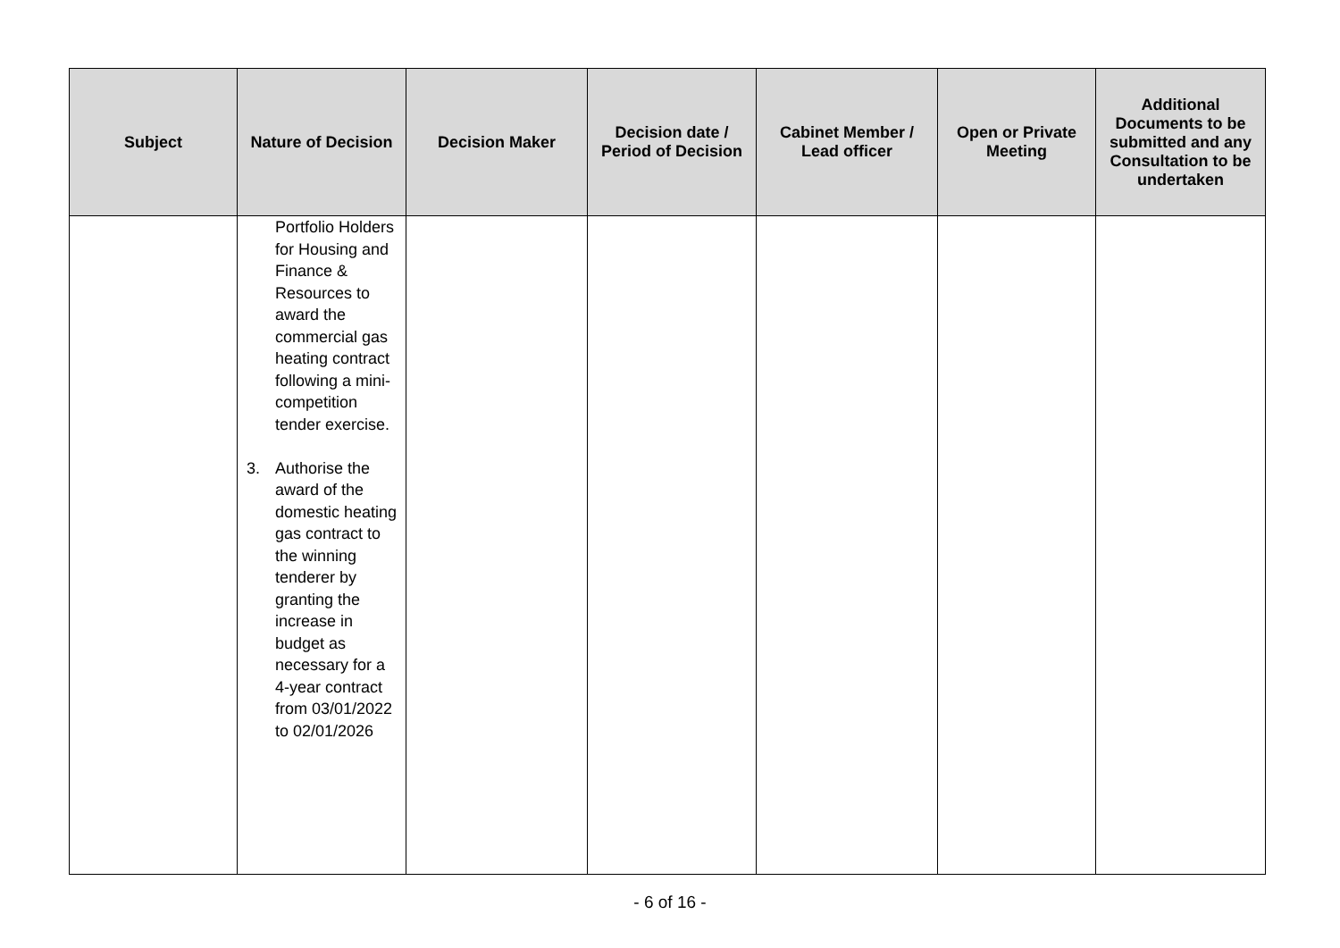| Subject | Nature of Decision | Decision Maker | Decision date / Period of Decision | Cabinet Member / Lead officer | Open or Private Meeting | Additional Documents to be submitted and any Consultation to be undertaken |
| --- | --- | --- | --- | --- | --- | --- |
| | Portfolio Holders for Housing and Finance & Resources to award the commercial gas heating contract following a mini-competition tender exercise. 3. Authorise the award of the domestic heating gas contract to the winning tenderer by granting the increase in budget as necessary for a 4-year contract from 03/01/2022 to 02/01/2026 | | | | | |
- 6 of 16 -